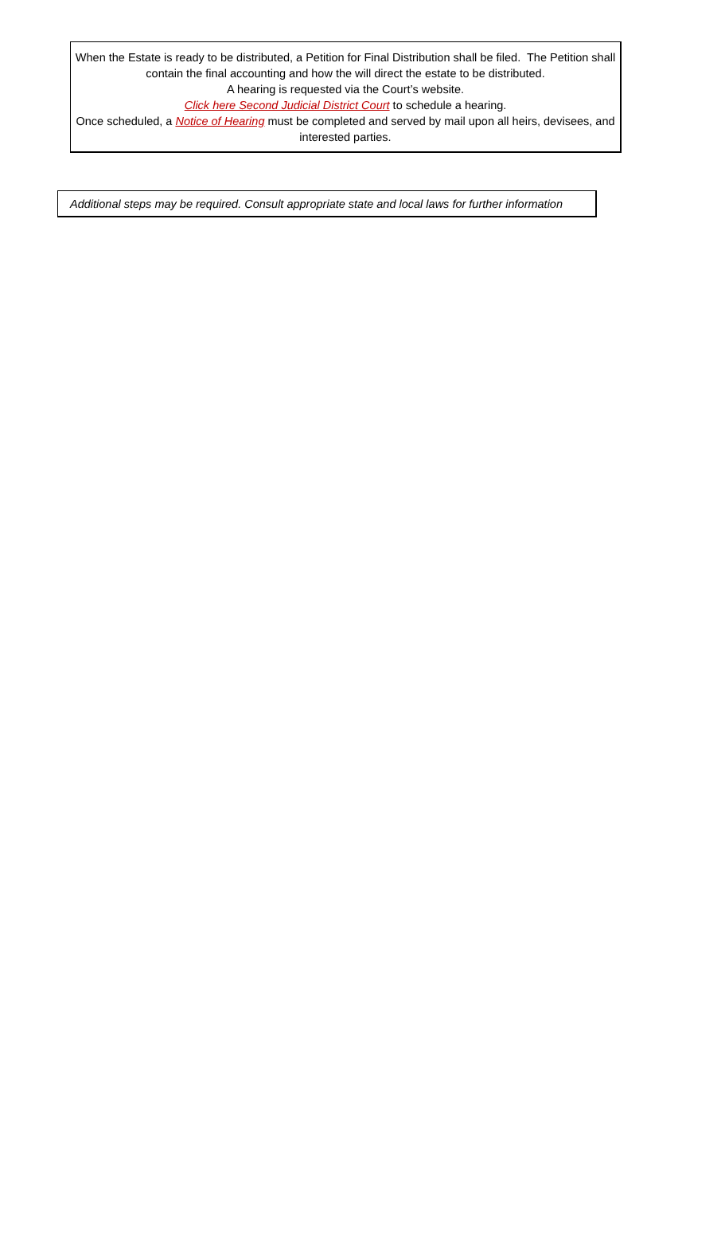When the Estate is ready to be distributed, a Petition for Final Distribution shall be filed. The Petition shall contain the final accounting and how the will direct the estate to be distributed.
A hearing is requested via the Court’s website.
Click here Second Judicial District Court to schedule a hearing.
Once scheduled, a Notice of Hearing must be completed and served by mail upon all heirs, devisees, and interested parties.
Additional steps may be required. Consult appropriate state and local laws for further information